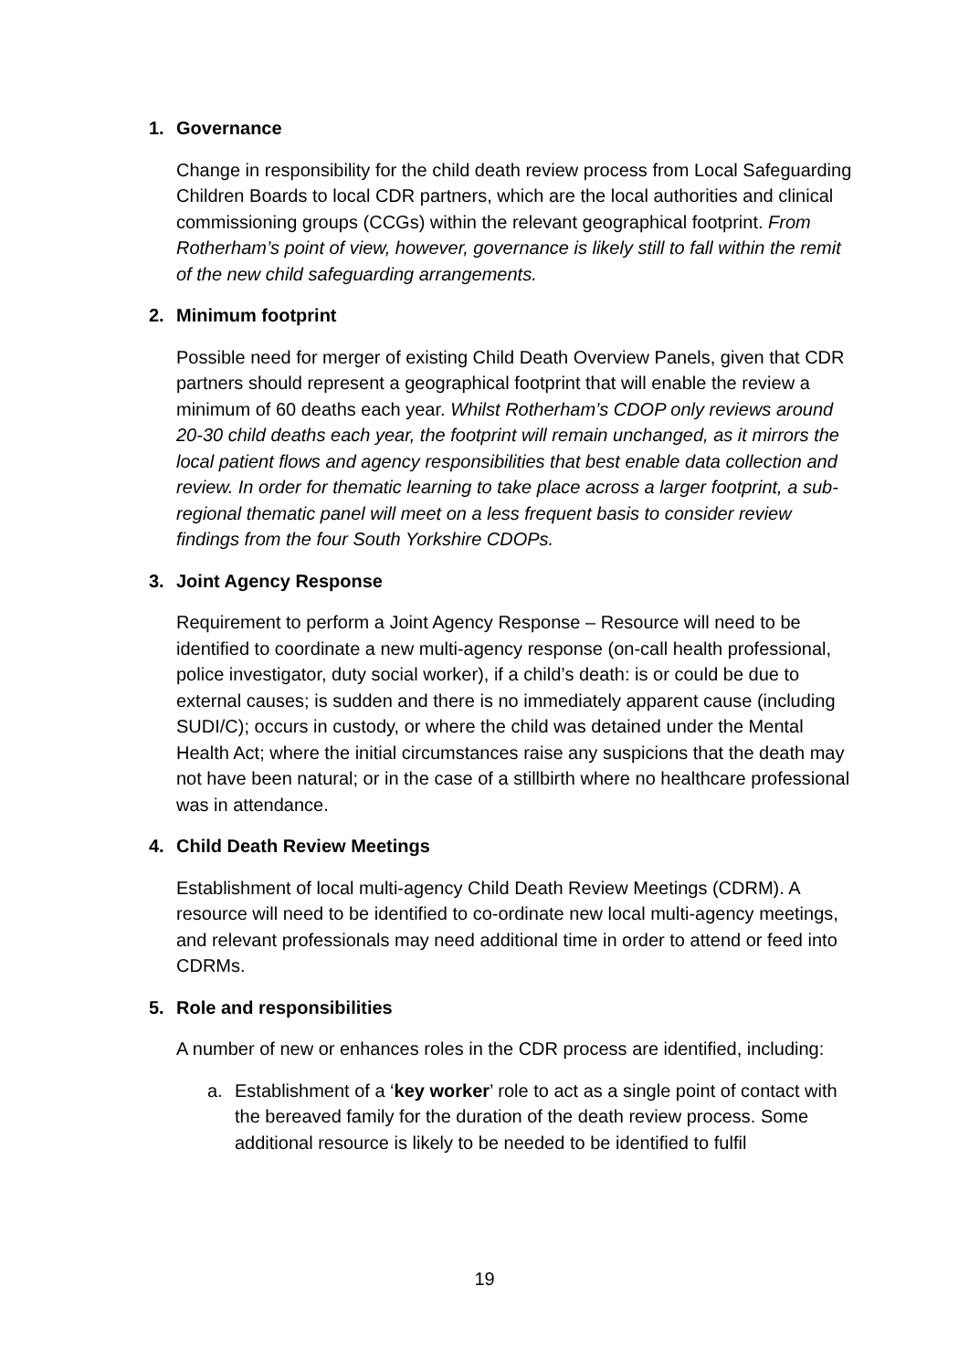1. Governance
Change in responsibility for the child death review process from Local Safeguarding Children Boards to local CDR partners, which are the local authorities and clinical commissioning groups (CCGs) within the relevant geographical footprint. From Rotherham’s point of view, however, governance is likely still to fall within the remit of the new child safeguarding arrangements.
2. Minimum footprint
Possible need for merger of existing Child Death Overview Panels, given that CDR partners should represent a geographical footprint that will enable the review a minimum of 60 deaths each year. Whilst Rotherham’s CDOP only reviews around 20-30 child deaths each year, the footprint will remain unchanged, as it mirrors the local patient flows and agency responsibilities that best enable data collection and review. In order for thematic learning to take place across a larger footprint, a sub-regional thematic panel will meet on a less frequent basis to consider review findings from the four South Yorkshire CDOPs.
3. Joint Agency Response
Requirement to perform a Joint Agency Response – Resource will need to be identified to coordinate a new multi-agency response (on-call health professional, police investigator, duty social worker), if a child’s death: is or could be due to external causes; is sudden and there is no immediately apparent cause (including SUDI/C); occurs in custody, or where the child was detained under the Mental Health Act; where the initial circumstances raise any suspicions that the death may not have been natural; or in the case of a stillbirth where no healthcare professional was in attendance.
4. Child Death Review Meetings
Establishment of local multi-agency Child Death Review Meetings (CDRM). A resource will need to be identified to co-ordinate new local multi-agency meetings, and relevant professionals may need additional time in order to attend or feed into CDRMs.
5. Role and responsibilities
A number of new or enhances roles in the CDR process are identified, including:
a. Establishment of a ‘key worker’ role to act as a single point of contact with the bereaved family for the duration of the death review process. Some additional resource is likely to be needed to be identified to fulfil
19